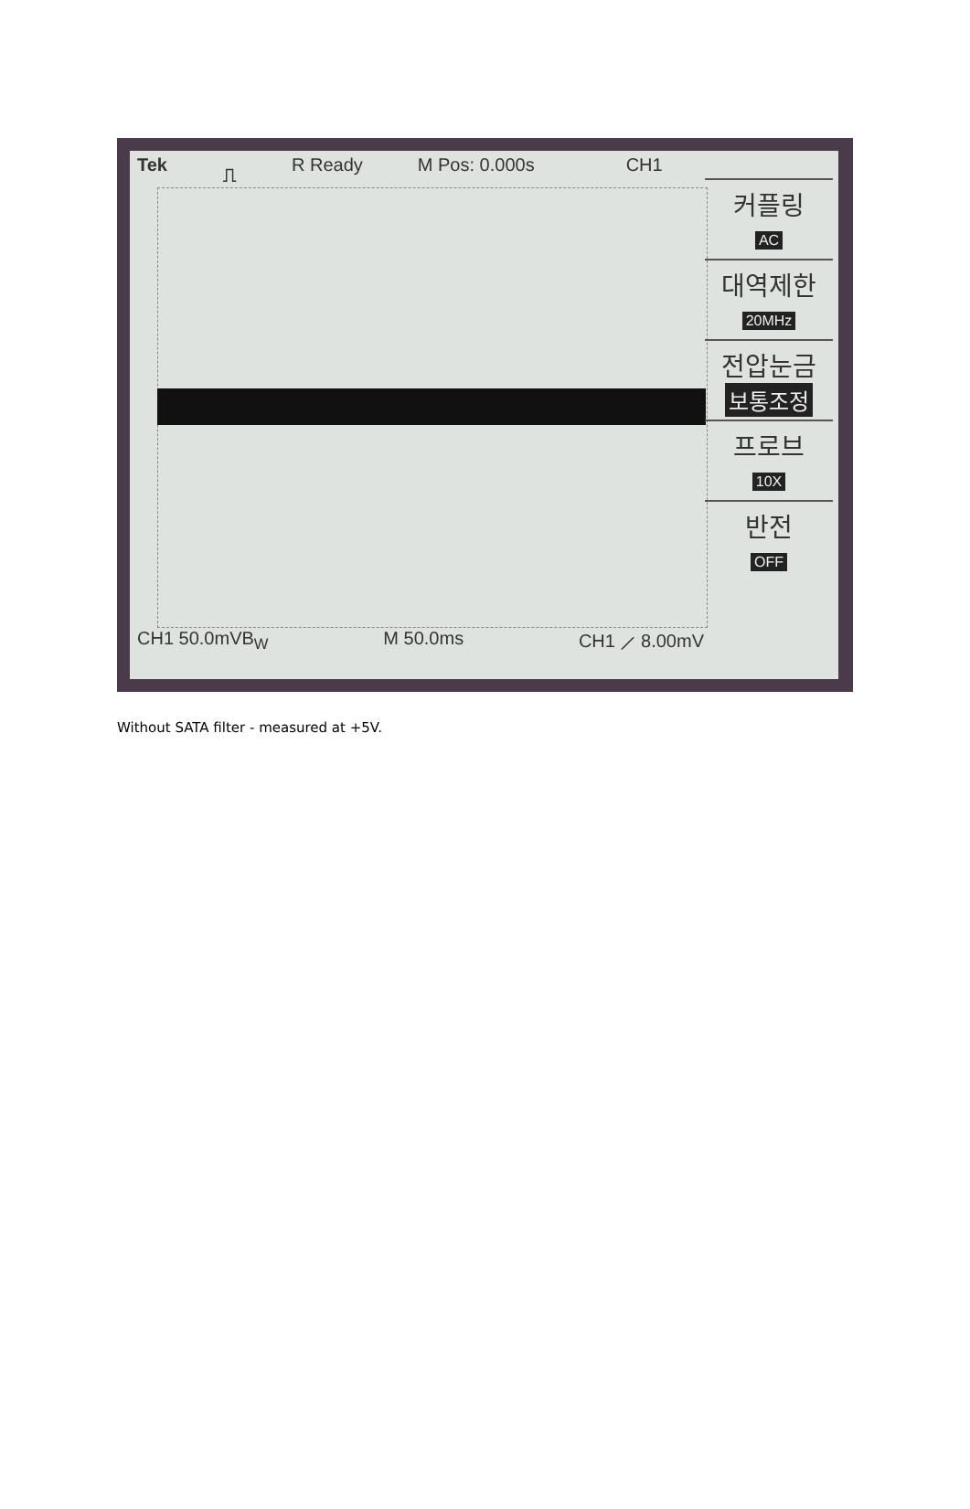Tek ⎍ R Ready M Pos: 0.000s CH1
커플링
AC
대역제한
20MHz
전압눈금
보통조정
프로브
10X
반전
OFF
CH1 50.0mVB<sub>W</sub> M 50.0ms CH1 ⟋ 8.00mV
Without SATA filter - measured at +5V.